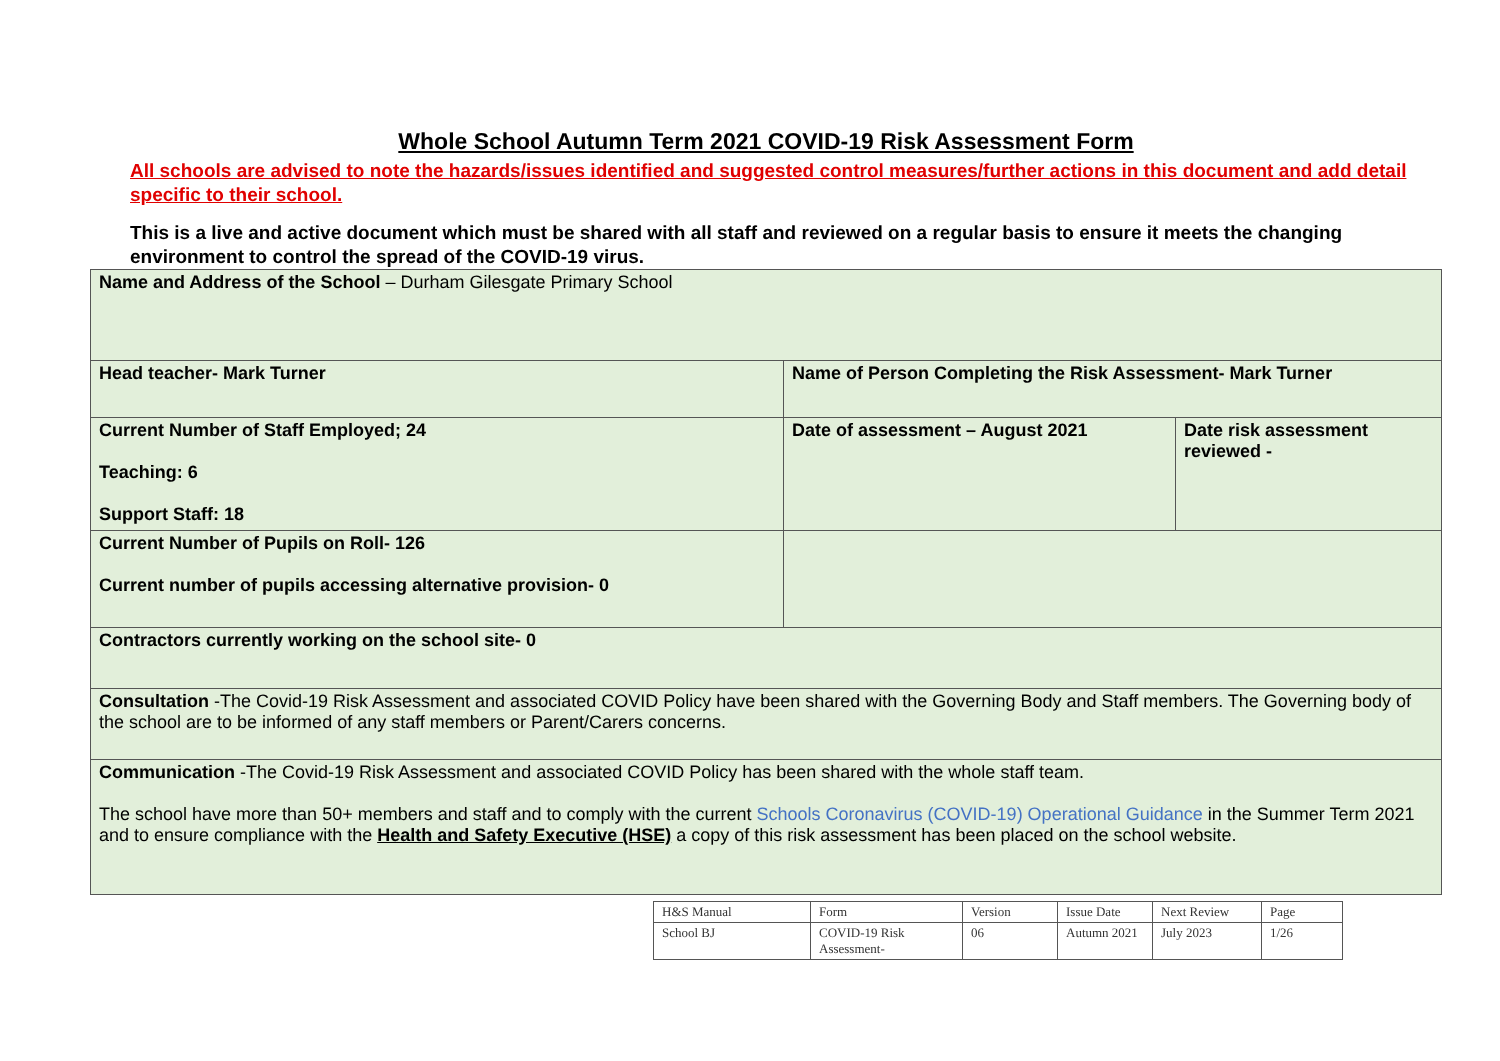Whole School Autumn Term 2021 COVID-19 Risk Assessment Form
All schools are advised to note the hazards/issues identified and suggested control measures/further actions in this document and add detail specific to their school.
This is a live and active document which must be shared with all staff and reviewed on a regular basis to ensure it meets the changing environment to control the spread of the COVID-19 virus.
| Name and Address of the School – Durham Gilesgate Primary School | | |
| Head teacher- Mark Turner | Name of Person Completing the Risk Assessment- Mark Turner | |
| Current Number of Staff Employed; 24 Teaching: 6 Support Staff: 18 | Date of assessment – August 2021 | Date risk assessment reviewed - |
| Current Number of Pupils on Roll- 126 Current number of pupils accessing alternative provision- 0 | | |
| Contractors currently working on the school site- 0 | | |
| Consultation -The Covid-19 Risk Assessment and associated COVID Policy have been shared with the Governing Body and Staff members. The Governing body of the school are to be informed of any staff members or Parent/Carers concerns. | | |
| Communication -The Covid-19 Risk Assessment and associated COVID Policy has been shared with the whole staff team. The school have more than 50+ members and staff and to comply with the current Schools Coronavirus (COVID-19) Operational Guidance in the Summer Term 2021 and to ensure compliance with the Health and Safety Executive (HSE) a copy of this risk assessment has been placed on the school website. | | |
| H&S Manual | Form | Version | Issue Date | Next Review | Page |
| School BJ | COVID-19 Risk Assessment- | 06 | Autumn 2021 | July 2023 | 1/26 |